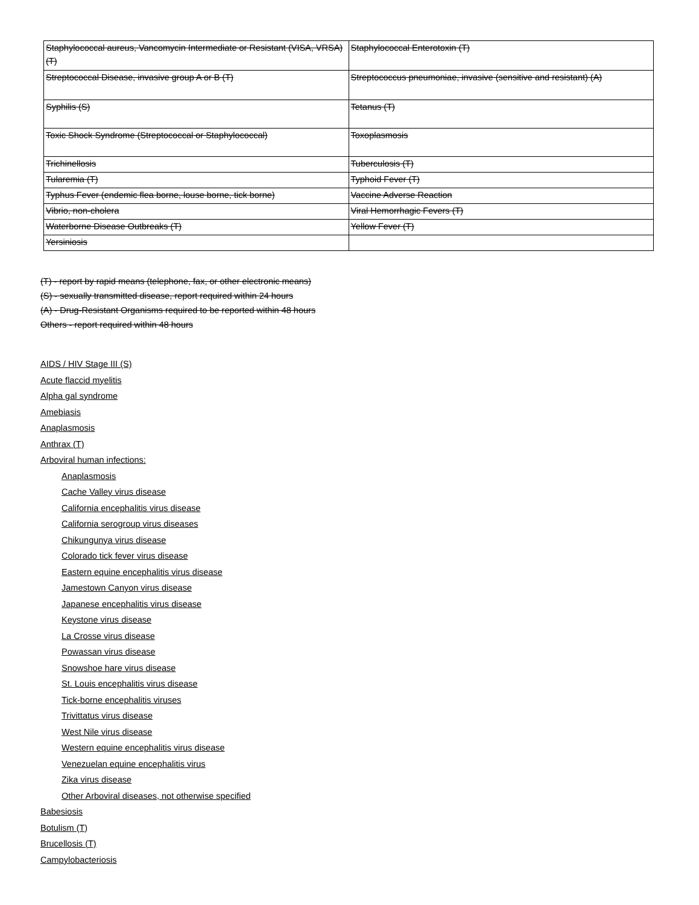| Staphylococcal aureus, Vancomycin Intermediate or Resistant (VISA, VRSA) (T) | Staphylococcal Enterotoxin (T) |
| Streptococcal Disease, invasive group A or B (T) | Streptococcus pneumoniae, invasive (sensitive and resistant) (A) |
| Syphilis (S) | Tetanus (T) |
| Toxic Shock Syndrome (Streptococcal or Staphylococcal) | Toxoplasmosis |
| Trichinellosis | Tuberculosis (T) |
| Tularemia (T) | Typhoid Fever (T) |
| Typhus Fever (endemic flea borne, louse borne, tick borne) | Vaccine Adverse Reaction |
| Vibrio, non-cholera | Viral Hemorrhagic Fevers (T) |
| Waterborne Disease Outbreaks (T) | Yellow Fever (T) |
| Yersiniosis | |
(T) - report by rapid means (telephone, fax, or other electronic means)
(S) - sexually transmitted disease, report required within 24 hours
(A) - Drug-Resistant Organisms required to be reported within 48 hours
Others - report required within 48 hours
AIDS / HIV Stage III (S)
Acute flaccid myelitis
Alpha gal syndrome
Amebiasis
Anaplasmosis
Anthrax (T)
Arboviral human infections:
Anaplasmosis
Cache Valley virus disease
California encephalitis virus disease
California serogroup virus diseases
Chikungunya virus disease
Colorado tick fever virus disease
Eastern equine encephalitis virus disease
Jamestown Canyon virus disease
Japanese encephalitis virus disease
Keystone virus disease
La Crosse virus disease
Powassan virus disease
Snowshoe hare virus disease
St. Louis encephalitis virus disease
Tick-borne encephalitis viruses
Trivittatus virus disease
West Nile virus disease
Western equine encephalitis virus disease
Venezuelan equine encephalitis virus
Zika virus disease
Other Arboviral diseases, not otherwise specified
Babesiosis
Botulism (T)
Brucellosis (T)
Campylobacteriosis